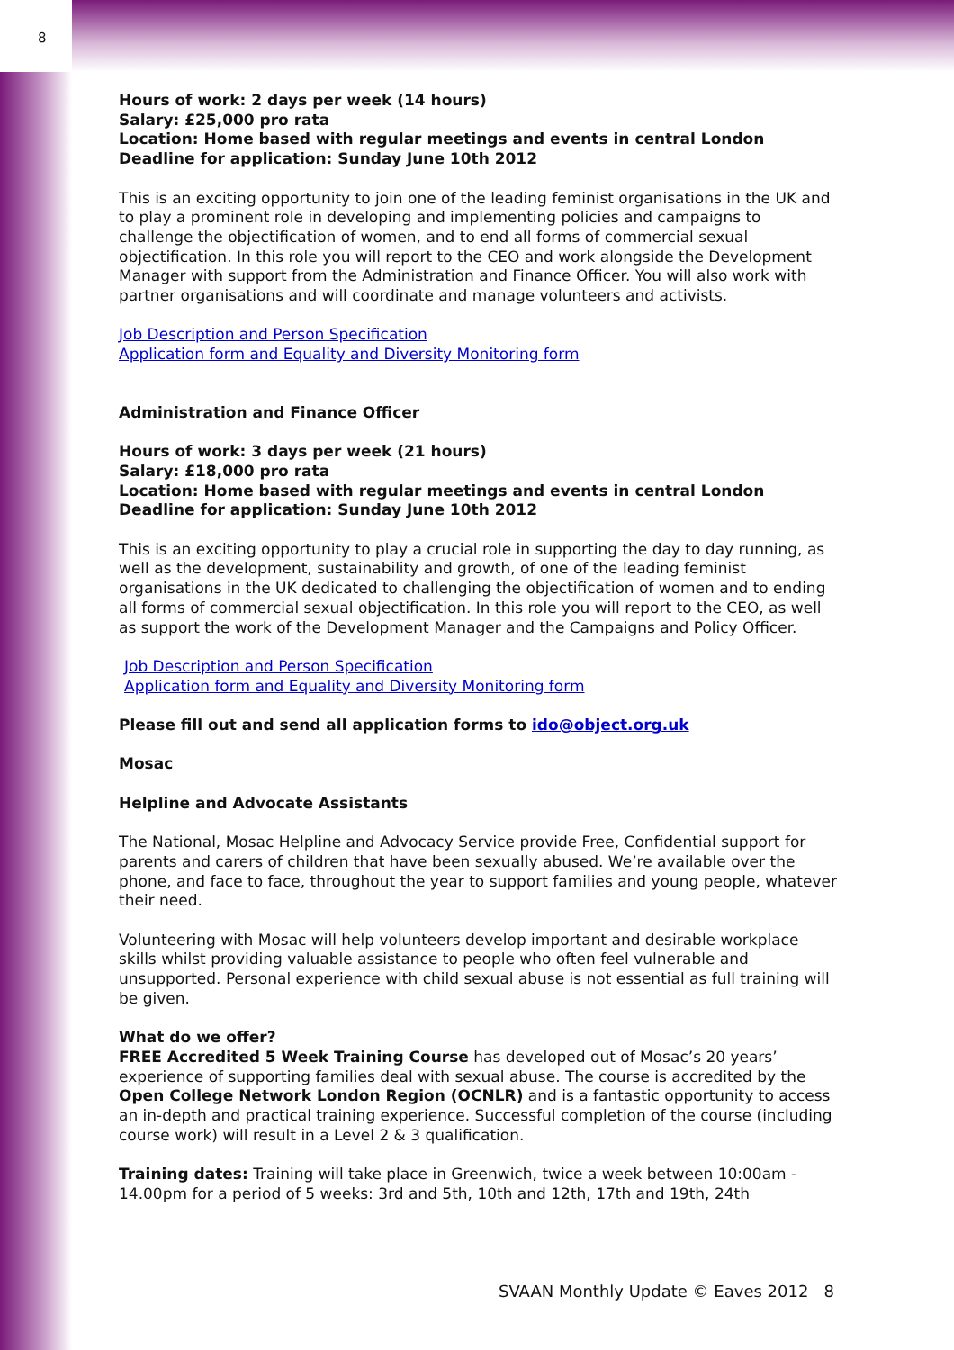8
Hours of work: 2 days per week (14 hours)
Salary: £25,000 pro rata
Location: Home based with regular meetings and events in central London
Deadline for application: Sunday June 10th 2012
This is an exciting opportunity to join one of the leading feminist organisations in the UK and to play a prominent role in developing and implementing policies and campaigns to challenge the objectification of women, and to end all forms of commercial sexual objectification. In this role you will report to the CEO and work alongside the Development Manager with support from the Administration and Finance Officer. You will also work with partner organisations and will coordinate and manage volunteers and activists.
Job Description and Person Specification
Application form and Equality and Diversity Monitoring form
Administration and Finance Officer
Hours of work: 3 days per week (21 hours)
Salary: £18,000 pro rata
Location: Home based with regular meetings and events in central London
Deadline for application: Sunday June 10th 2012
This is an exciting opportunity to play a crucial role in supporting the day to day running, as well as the development, sustainability and growth, of one of the leading feminist organisations in the UK dedicated to challenging the objectification of women and to ending all forms of commercial sexual objectification. In this role you will report to the CEO, as well as support the work of the Development Manager and the Campaigns and Policy Officer.
Job Description and Person Specification
Application form and Equality and Diversity Monitoring form
Please fill out and send all application forms to ido@object.org.uk
Mosac
Helpline and Advocate Assistants
The National, Mosac Helpline and Advocacy Service provide Free, Confidential support for parents and carers of children that have been sexually abused. We’re available over the phone, and face to face, throughout the year to support families and young people, whatever their need.
Volunteering with Mosac will help volunteers develop important and desirable workplace skills whilst providing valuable assistance to people who often feel vulnerable and unsupported. Personal experience with child sexual abuse is not essential as full training will be given.
What do we offer?
FREE Accredited 5 Week Training Course has developed out of Mosac’s 20 years’ experience of supporting families deal with sexual abuse. The course is accredited by the Open College Network London Region (OCNLR) and is a fantastic opportunity to access an in-depth and practical training experience. Successful completion of the course (including course work) will result in a Level 2 & 3 qualification.
Training dates: Training will take place in Greenwich, twice a week between 10:00am - 14.00pm for a period of 5 weeks: 3rd and 5th, 10th and 12th, 17th and 19th, 24th
SVAAN Monthly Update © Eaves 2012 8